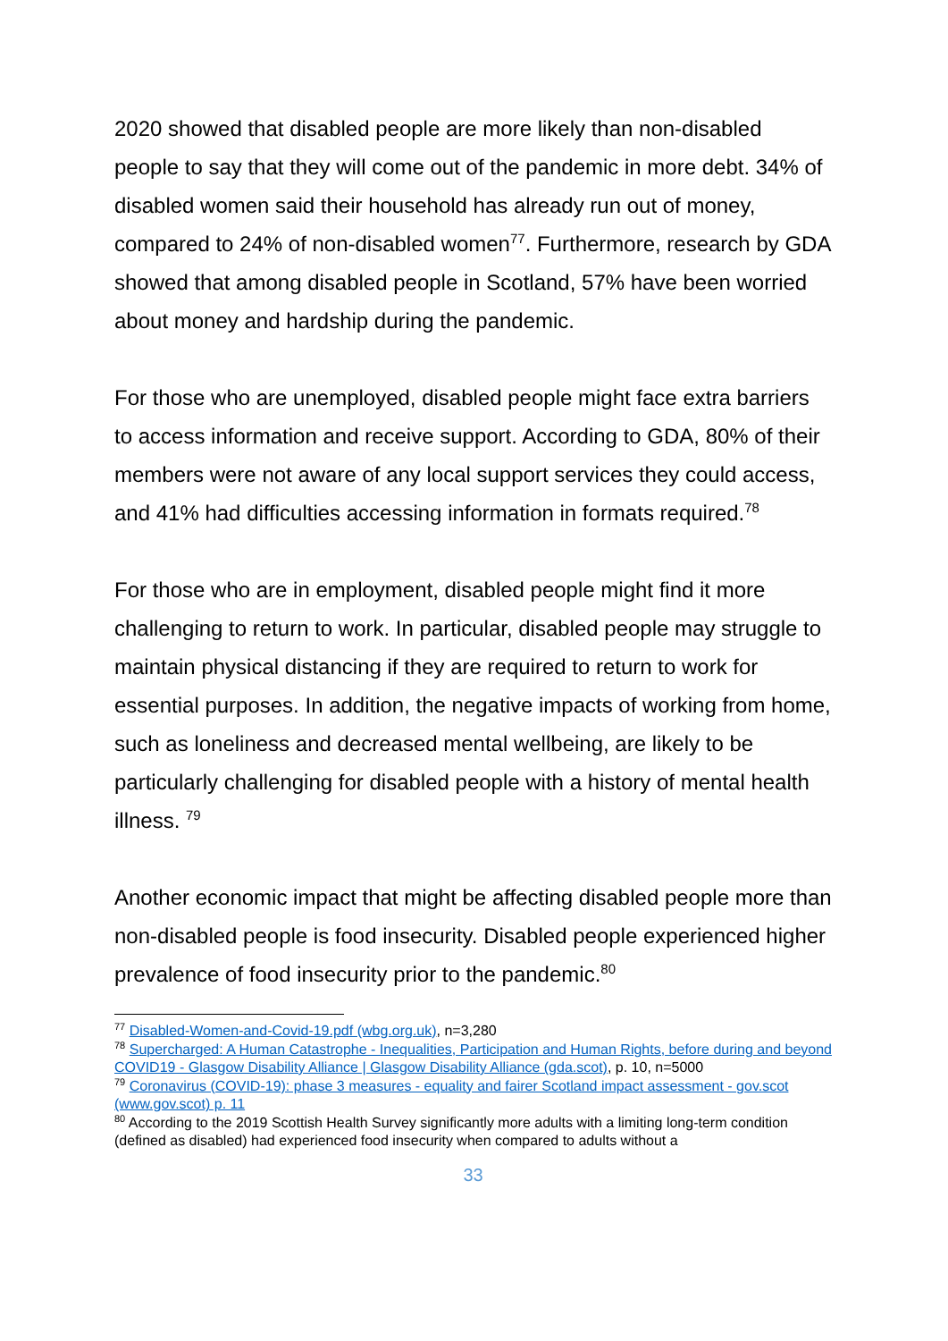2020 showed that disabled people are more likely than non-disabled people to say that they will come out of the pandemic in more debt. 34% of disabled women said their household has already run out of money, compared to 24% of non-disabled women<sup>77</sup>. Furthermore, research by GDA showed that among disabled people in Scotland, 57% have been worried about money and hardship during the pandemic.
For those who are unemployed, disabled people might face extra barriers to access information and receive support. According to GDA, 80% of their members were not aware of any local support services they could access, and 41% had difficulties accessing information in formats required.<sup>78</sup>
For those who are in employment, disabled people might find it more challenging to return to work. In particular, disabled people may struggle to maintain physical distancing if they are required to return to work for essential purposes. In addition, the negative impacts of working from home, such as loneliness and decreased mental wellbeing, are likely to be particularly challenging for disabled people with a history of mental health illness. <sup>79</sup>
Another economic impact that might be affecting disabled people more than non-disabled people is food insecurity. Disabled people experienced higher prevalence of food insecurity prior to the pandemic.<sup>80</sup>
<sup>77</sup> Disabled-Women-and-Covid-19.pdf (wbg.org.uk), n=3,280
<sup>78</sup> Supercharged: A Human Catastrophe - Inequalities, Participation and Human Rights, before during and beyond COVID19 - Glasgow Disability Alliance | Glasgow Disability Alliance (gda.scot), p. 10, n=5000
<sup>79</sup> Coronavirus (COVID-19): phase 3 measures - equality and fairer Scotland impact assessment - gov.scot (www.gov.scot) p. 11
<sup>80</sup> According to the 2019 Scottish Health Survey significantly more adults with a limiting long-term condition (defined as disabled) had experienced food insecurity when compared to adults without a
33